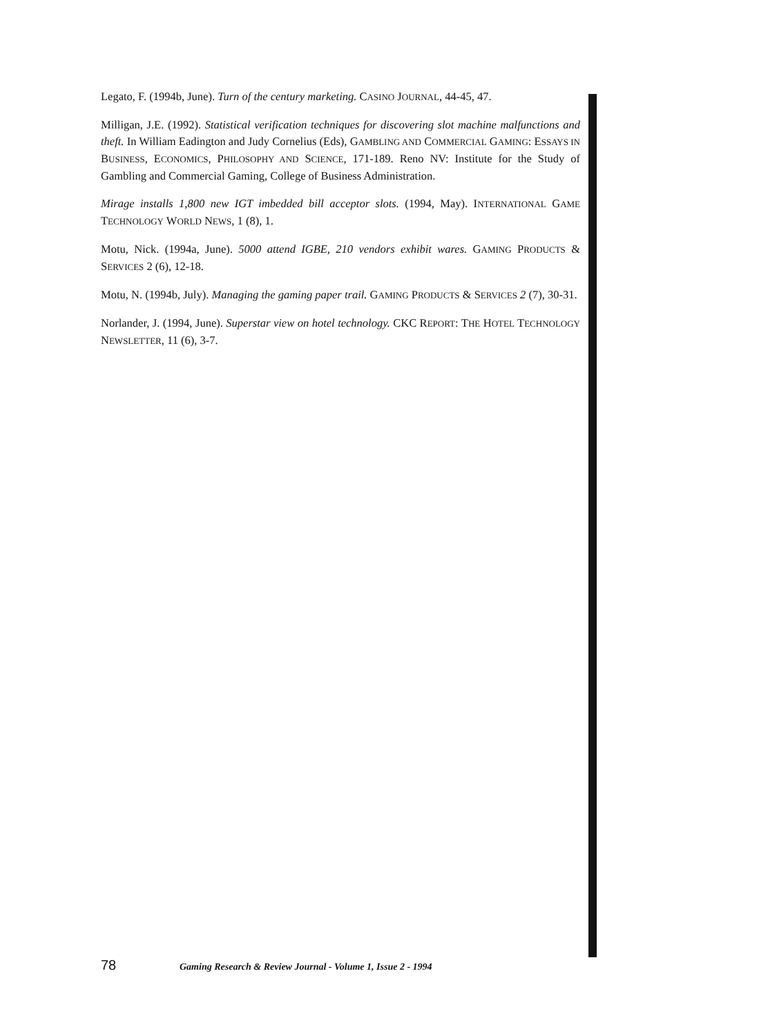Legato, F. (1994b, June). Turn of the century marketing. CASINO JOURNAL, 44-45, 47.
Milligan, J.E. (1992). Statistical verification techniques for discovering slot machine malfunctions and theft. In William Eadington and Judy Cornelius (Eds), GAMBLING AND COMMERCIAL GAMING: ESSAYS IN BUSINESS, ECONOMICS, PHILOSOPHY AND SCIENCE, 171-189. Reno NV: Institute for the Study of Gambling and Commercial Gaming, College of Business Administration.
Mirage installs 1,800 new IGT imbedded bill acceptor slots. (1994, May). INTERNATIONAL GAME TECHNOLOGY WORLD NEWS, 1 (8), 1.
Motu, Nick. (1994a, June). 5000 attend IGBE, 210 vendors exhibit wares. GAMING PRODUCTS & SERVICES 2 (6), 12-18.
Motu, N. (1994b, July). Managing the gaming paper trail. GAMING PRODUCTS & SERVICES 2 (7), 30-31.
Norlander, J. (1994, June). Superstar view on hotel technology. CKC REPORT: THE HOTEL TECHNOLOGY NEWSLETTER, 11 (6), 3-7.
78 Gaming Research & Review Journal - Volume 1, Issue 2 - 1994